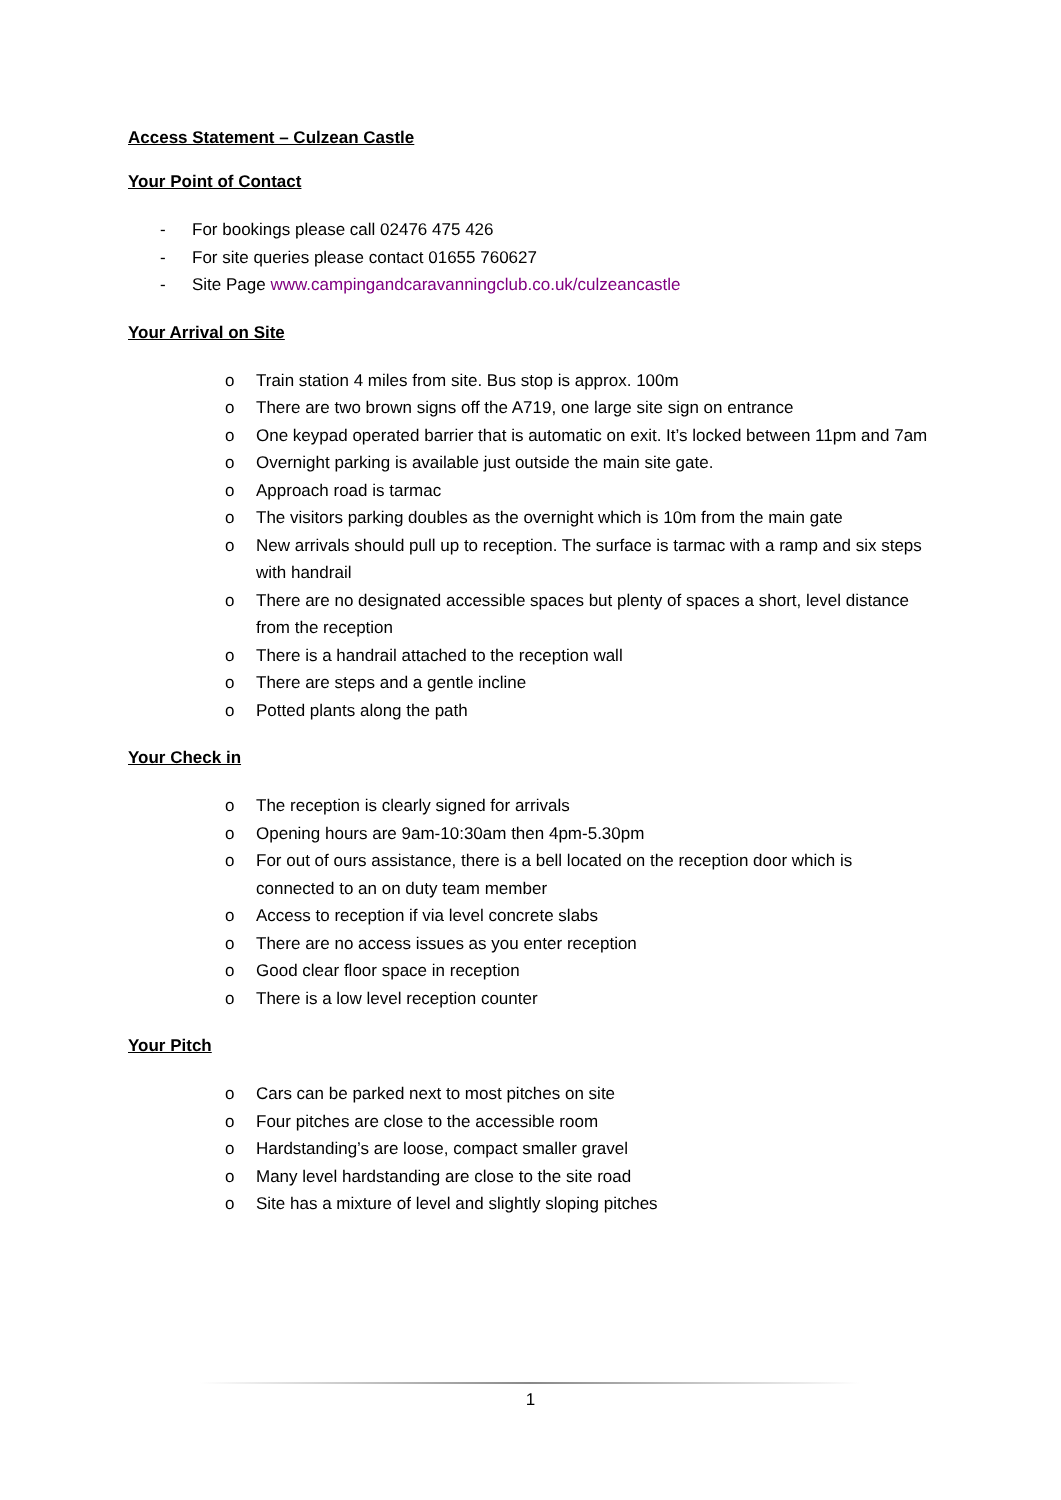Access Statement – Culzean Castle
Your Point of Contact
- For bookings please call 02476 475 426
- For site queries please contact 01655 760627
- Site Page www.campingandcaravanningclub.co.uk/culzeancastle
Your Arrival on Site
o Train station 4 miles from site. Bus stop is approx. 100m
o There are two brown signs off the A719, one large site sign on entrance
o One keypad operated barrier that is automatic on exit. It’s locked between 11pm and 7am
o Overnight parking is available just outside the main site gate.
o Approach road is tarmac
o The visitors parking doubles as the overnight which is 10m from the main gate
o New arrivals should pull up to reception. The surface is tarmac with a ramp and six steps with handrail
o There are no designated accessible spaces but plenty of spaces a short, level distance from the reception
o There is a handrail attached to the reception wall
o There are steps and a gentle incline
o Potted plants along the path
Your Check in
o The reception is clearly signed for arrivals
o Opening hours are 9am-10:30am then 4pm-5.30pm
o For out of ours assistance, there is a bell located on the reception door which is connected to an on duty team member
o Access to reception if via level concrete slabs
o There are no access issues as you enter reception
o Good clear floor space in reception
o There is a low level reception counter
Your Pitch
o Cars can be parked next to most pitches on site
o Four pitches are close to the accessible room
o Hardstanding’s are loose, compact smaller gravel
o Many level hardstanding are close to the site road
o Site has a mixture of level and slightly sloping pitches
1